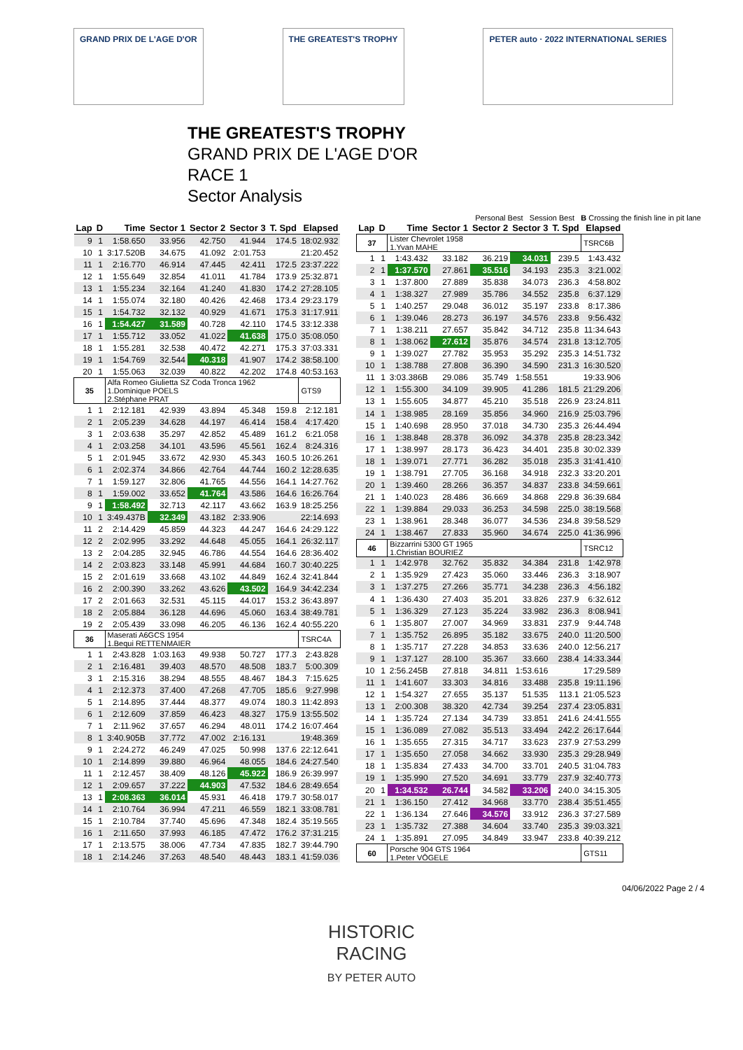GRAND PRIX DE L'AGE D'OR THE GREATEST'S TROPHY PETER auto · 2022 INTERNATIONAL SERIES
THE GREATEST'S TROPHY
GRAND PRIX DE L'AGE D'OR
RACE 1
Sector Analysis
Personal Best Session Best B Crossing the finish line in pit lane
| Lap | D | Time | Sector 1 | Sector 2 | Sector 3 | T. Spd | Elapsed |
| --- | --- | --- | --- | --- | --- | --- | --- |
| 9 | 1 | 1:58.650 | 33.956 | 42.750 | 41.944 | 174.5 | 18:02.932 |
| 10 | 1 | 3:17.520B | 34.675 | 41.092 | 2:01.753 | | 21:20.452 |
| 11 | 1 | 2:16.770 | 46.914 | 47.445 | 42.411 | 172.5 | 23:37.222 |
| 12 | 1 | 1:55.649 | 32.854 | 41.011 | 41.784 | 173.9 | 25:32.871 |
| 13 | 1 | 1:55.234 | 32.164 | 41.240 | 41.830 | 174.2 | 27:28.105 |
| 14 | 1 | 1:55.074 | 32.180 | 40.426 | 42.468 | 173.4 | 29:23.179 |
| 15 | 1 | 1:54.732 | 32.132 | 40.929 | 41.671 | 175.3 | 31:17.911 |
| 16 | 1 | 1:54.427 | 31.589 | 40.728 | 42.110 | 174.5 | 33:12.338 |
| 17 | 1 | 1:55.712 | 33.052 | 41.022 | 41.638 | 175.0 | 35:08.050 |
| 18 | 1 | 1:55.281 | 32.538 | 40.472 | 42.271 | 175.3 | 37:03.331 |
| 19 | 1 | 1:54.769 | 32.544 | 40.318 | 41.907 | 174.2 | 38:58.100 |
| 20 | 1 | 1:55.063 | 32.039 | 40.822 | 42.202 | 174.8 | 40:53.163 |
| 35 | | Alfa Romeo Giulietta SZ Coda Tronca 1962 1.Dominique POELS 2.Stéphane PRAT | | | | | GTS9 |
| 1 | 1 | 2:12.181 | 42.939 | 43.894 | 45.348 | 159.8 | 2:12.181 |
| 2 | 1 | 2:05.239 | 34.628 | 44.197 | 46.414 | 158.4 | 4:17.420 |
| 3 | 1 | 2:03.638 | 35.297 | 42.852 | 45.489 | 161.2 | 6:21.058 |
| 4 | 1 | 2:03.258 | 34.101 | 43.596 | 45.561 | 162.4 | 8:24.316 |
| 5 | 1 | 2:01.945 | 33.672 | 42.930 | 45.343 | 160.5 | 10:26.261 |
| 6 | 1 | 2:02.374 | 34.866 | 42.764 | 44.744 | 160.2 | 12:28.635 |
| 7 | 1 | 1:59.127 | 32.806 | 41.765 | 44.556 | 164.1 | 14:27.762 |
| 8 | 1 | 1:59.002 | 33.652 | 41.764 | 43.586 | 164.6 | 16:26.764 |
| 9 | 1 | 1:58.492 | 32.713 | 42.117 | 43.662 | 163.9 | 18:25.256 |
| 10 | 1 | 3:49.437B | 32.349 | 43.182 | 2:33.906 | | 22:14.693 |
| 11 | 2 | 2:14.429 | 45.859 | 44.323 | 44.247 | 164.6 | 24:29.122 |
| 12 | 2 | 2:02.995 | 33.292 | 44.648 | 45.055 | 164.1 | 26:32.117 |
| 13 | 2 | 2:04.285 | 32.945 | 46.786 | 44.554 | 164.6 | 28:36.402 |
| 14 | 2 | 2:03.823 | 33.148 | 45.991 | 44.684 | 160.7 | 30:40.225 |
| 15 | 2 | 2:01.619 | 33.668 | 43.102 | 44.849 | 162.4 | 32:41.844 |
| 16 | 2 | 2:00.390 | 33.262 | 43.626 | 43.502 | 164.9 | 34:42.234 |
| 17 | 2 | 2:01.663 | 32.531 | 45.115 | 44.017 | 153.2 | 36:43.897 |
| 18 | 2 | 2:05.884 | 36.128 | 44.696 | 45.060 | 163.4 | 38:49.781 |
| 19 | 2 | 2:05.439 | 33.098 | 46.205 | 46.136 | 162.4 | 40:55.220 |
| 36 | | Maserati A6GCS 1954 1.Bequi RETTENMAIER | | | | | TSRC4A |
| 1 | 1 | 2:43.828 | 1:03.163 | 49.938 | 50.727 | 177.3 | 2:43.828 |
| 2 | 1 | 2:16.481 | 39.403 | 48.570 | 48.508 | 183.7 | 5:00.309 |
| 3 | 1 | 2:15.316 | 38.294 | 48.555 | 48.467 | 184.3 | 7:15.625 |
| 4 | 1 | 2:12.373 | 37.400 | 47.268 | 47.705 | 185.6 | 9:27.998 |
| 5 | 1 | 2:14.895 | 37.444 | 48.377 | 49.074 | 180.3 | 11:42.893 |
| 6 | 1 | 2:12.609 | 37.859 | 46.423 | 48.327 | 175.9 | 13:55.502 |
| 7 | 1 | 2:11.962 | 37.657 | 46.294 | 48.011 | 174.2 | 16:07.464 |
| 8 | 1 | 3:40.905B | 37.772 | 47.002 | 2:16.131 | | 19:48.369 |
| 9 | 1 | 2:24.272 | 46.249 | 47.025 | 50.998 | 137.6 | 22:12.641 |
| 10 | 1 | 2:14.899 | 39.880 | 46.964 | 48.055 | 184.6 | 24:27.540 |
| 11 | 1 | 2:12.457 | 38.409 | 48.126 | 45.922 | 186.9 | 26:39.997 |
| 12 | 1 | 2:09.657 | 37.222 | 44.903 | 47.532 | 184.6 | 28:49.654 |
| 13 | 1 | 2:08.363 | 36.014 | 45.931 | 46.418 | 179.7 | 30:58.017 |
| 14 | 1 | 2:10.764 | 36.994 | 47.211 | 46.559 | 182.1 | 33:08.781 |
| 15 | 1 | 2:10.784 | 37.740 | 45.696 | 47.348 | 182.4 | 35:19.565 |
| 16 | 1 | 2:11.650 | 37.993 | 46.185 | 47.472 | 176.2 | 37:31.215 |
| 17 | 1 | 2:13.575 | 38.006 | 47.734 | 47.835 | 182.7 | 39:44.790 |
| 18 | 1 | 2:14.246 | 37.263 | 48.540 | 48.443 | 183.1 | 41:59.036 |
| Lap | D | Time | Sector 1 | Sector 2 | Sector 3 | T. Spd | Elapsed |
| --- | --- | --- | --- | --- | --- | --- | --- |
| 37 | | Lister Chevrolet 1958 1.Yvan MAHE | | | | | TSRC6B |
| 1 | 1 | 1:43.432 | 33.182 | 36.219 | 34.031 | 239.5 | 1:43.432 |
| 2 | 1 | 1:37.570 | 27.861 | 35.516 | 34.193 | 235.3 | 3:21.002 |
| 3 | 1 | 1:37.800 | 27.889 | 35.838 | 34.073 | 236.3 | 4:58.802 |
| 4 | 1 | 1:38.327 | 27.989 | 35.786 | 34.552 | 235.8 | 6:37.129 |
| 5 | 1 | 1:40.257 | 29.048 | 36.012 | 35.197 | 233.8 | 8:17.386 |
| 6 | 1 | 1:39.046 | 28.273 | 36.197 | 34.576 | 233.8 | 9:56.432 |
| 7 | 1 | 1:38.211 | 27.657 | 35.842 | 34.712 | 235.8 | 11:34.643 |
| 8 | 1 | 1:38.062 | 27.612 | 35.876 | 34.574 | 231.8 | 13:12.705 |
| 9 | 1 | 1:39.027 | 27.782 | 35.953 | 35.292 | 235.3 | 14:51.732 |
| 10 | 1 | 1:38.788 | 27.808 | 36.390 | 34.590 | 231.3 | 16:30.520 |
| 11 | 1 | 3:03.386B | 29.086 | 35.749 | 1:58.551 | | 19:33.906 |
| 12 | 1 | 1:55.300 | 34.109 | 39.905 | 41.286 | 181.5 | 21:29.206 |
| 13 | 1 | 1:55.605 | 34.877 | 45.210 | 35.518 | 226.9 | 23:24.811 |
| 14 | 1 | 1:38.985 | 28.169 | 35.856 | 34.960 | 216.9 | 25:03.796 |
| 15 | 1 | 1:40.698 | 28.950 | 37.018 | 34.730 | 235.3 | 26:44.494 |
| 16 | 1 | 1:38.848 | 28.378 | 36.092 | 34.378 | 235.8 | 28:23.342 |
| 17 | 1 | 1:38.997 | 28.173 | 36.423 | 34.401 | 235.8 | 30:02.339 |
| 18 | 1 | 1:39.071 | 27.771 | 36.282 | 35.018 | 235.3 | 31:41.410 |
| 19 | 1 | 1:38.791 | 27.705 | 36.168 | 34.918 | 232.3 | 33:20.201 |
| 20 | 1 | 1:39.460 | 28.266 | 36.357 | 34.837 | 233.8 | 34:59.661 |
| 21 | 1 | 1:40.023 | 28.486 | 36.669 | 34.868 | 229.8 | 36:39.684 |
| 22 | 1 | 1:39.884 | 29.033 | 36.253 | 34.598 | 225.0 | 38:19.568 |
| 23 | 1 | 1:38.961 | 28.348 | 36.077 | 34.536 | 234.8 | 39:58.529 |
| 24 | 1 | 1:38.467 | 27.833 | 35.960 | 34.674 | 225.0 | 41:36.996 |
| 46 | | Bizzarrini 5300 GT 1965 1.Christian BOURIEZ | | | | | TSRC12 |
| 1 | 1 | 1:42.978 | 32.762 | 35.832 | 34.384 | 231.8 | 1:42.978 |
| 2 | 1 | 1:35.929 | 27.423 | 35.060 | 33.446 | 236.3 | 3:18.907 |
| 3 | 1 | 1:37.275 | 27.266 | 35.771 | 34.238 | 236.3 | 4:56.182 |
| 4 | 1 | 1:36.430 | 27.403 | 35.201 | 33.826 | 237.9 | 6:32.612 |
| 5 | 1 | 1:36.329 | 27.123 | 35.224 | 33.982 | 236.3 | 8:08.941 |
| 6 | 1 | 1:35.807 | 27.007 | 34.969 | 33.831 | 237.9 | 9:44.748 |
| 7 | 1 | 1:35.752 | 26.895 | 35.182 | 33.675 | 240.0 | 11:20.500 |
| 8 | 1 | 1:35.717 | 27.228 | 34.853 | 33.636 | 240.0 | 12:56.217 |
| 9 | 1 | 1:37.127 | 28.100 | 35.367 | 33.660 | 238.4 | 14:33.344 |
| 10 | 1 | 2:56.245B | 27.818 | 34.811 | 1:53.616 | | 17:29.589 |
| 11 | 1 | 1:41.607 | 33.303 | 34.816 | 33.488 | 235.8 | 19:11.196 |
| 12 | 1 | 1:54.327 | 27.655 | 35.137 | 51.535 | 113.1 | 21:05.523 |
| 13 | 1 | 2:00.308 | 38.320 | 42.734 | 39.254 | 237.4 | 23:05.831 |
| 14 | 1 | 1:35.724 | 27.134 | 34.739 | 33.851 | 241.6 | 24:41.555 |
| 15 | 1 | 1:36.089 | 27.082 | 35.513 | 33.494 | 242.2 | 26:17.644 |
| 16 | 1 | 1:35.655 | 27.315 | 34.717 | 33.623 | 237.9 | 27:53.299 |
| 17 | 1 | 1:35.650 | 27.058 | 34.662 | 33.930 | 235.3 | 29:28.949 |
| 18 | 1 | 1:35.834 | 27.433 | 34.700 | 33.701 | 240.5 | 31:04.783 |
| 19 | 1 | 1:35.990 | 27.520 | 34.691 | 33.779 | 237.9 | 32:40.773 |
| 20 | 1 | 1:34.532 | 26.744 | 34.582 | 33.206 | 240.0 | 34:15.305 |
| 21 | 1 | 1:36.150 | 27.412 | 34.968 | 33.770 | 238.4 | 35:51.455 |
| 22 | 1 | 1:36.134 | 27.646 | 34.576 | 33.912 | 236.3 | 37:27.589 |
| 23 | 1 | 1:35.732 | 27.388 | 34.604 | 33.740 | 235.3 | 39:03.321 |
| 24 | 1 | 1:35.891 | 27.095 | 34.849 | 33.947 | 233.8 | 40:39.212 |
| 60 | | Porsche 904 GTS 1964 1.Peter VÖGELE | | | | | GTS11 |
04/06/2022 Page 2 / 4
HISTORIC
RACING
BY PETER AUTO